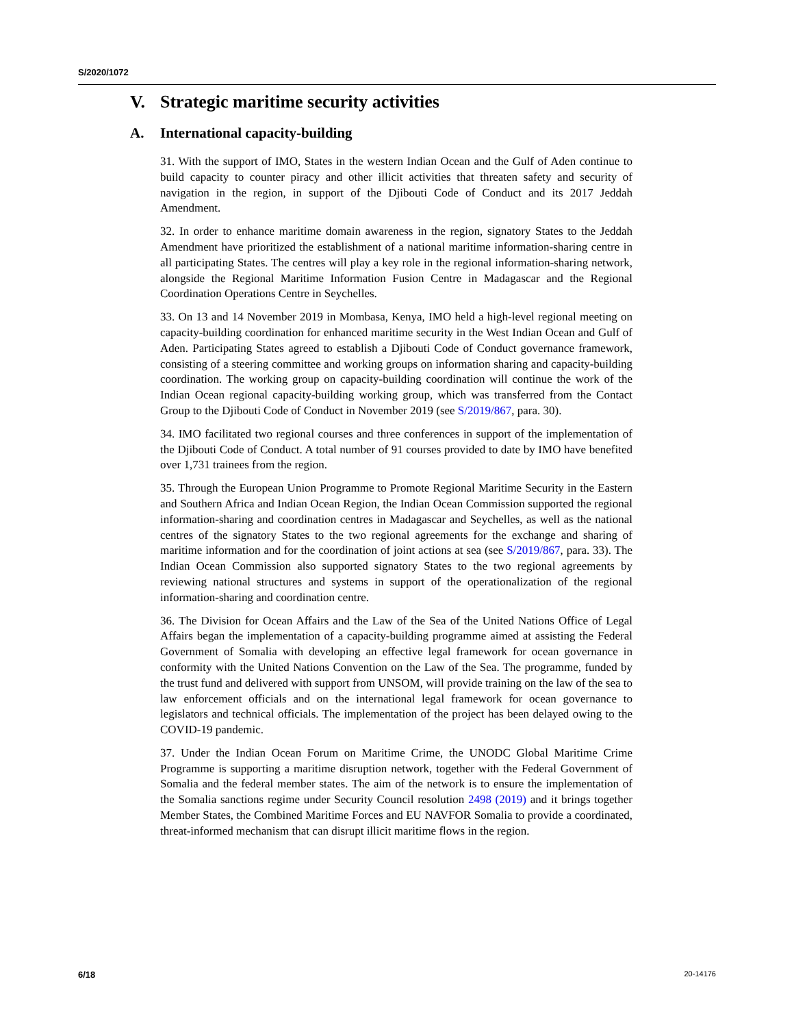S/2020/1072
V. Strategic maritime security activities
A. International capacity-building
31. With the support of IMO, States in the western Indian Ocean and the Gulf of Aden continue to build capacity to counter piracy and other illicit activities that threaten safety and security of navigation in the region, in support of the Djibouti Code of Conduct and its 2017 Jeddah Amendment.
32. In order to enhance maritime domain awareness in the region, signatory States to the Jeddah Amendment have prioritized the establishment of a national maritime information-sharing centre in all participating States. The centres will play a key role in the regional information-sharing network, alongside the Regional Maritime Information Fusion Centre in Madagascar and the Regional Coordination Operations Centre in Seychelles.
33. On 13 and 14 November 2019 in Mombasa, Kenya, IMO held a high-level regional meeting on capacity-building coordination for enhanced maritime security in the West Indian Ocean and Gulf of Aden. Participating States agreed to establish a Djibouti Code of Conduct governance framework, consisting of a steering committee and working groups on information sharing and capacity-building coordination. The working group on capacity-building coordination will continue the work of the Indian Ocean regional capacity-building working group, which was transferred from the Contact Group to the Djibouti Code of Conduct in November 2019 (see S/2019/867, para. 30).
34. IMO facilitated two regional courses and three conferences in support of the implementation of the Djibouti Code of Conduct. A total number of 91 courses provided to date by IMO have benefited over 1,731 trainees from the region.
35. Through the European Union Programme to Promote Regional Maritime Security in the Eastern and Southern Africa and Indian Ocean Region, the Indian Ocean Commission supported the regional information-sharing and coordination centres in Madagascar and Seychelles, as well as the national centres of the signatory States to the two regional agreements for the exchange and sharing of maritime information and for the coordination of joint actions at sea (see S/2019/867, para. 33). The Indian Ocean Commission also supported signatory States to the two regional agreements by reviewing national structures and systems in support of the operationalization of the regional information-sharing and coordination centre.
36. The Division for Ocean Affairs and the Law of the Sea of the United Nations Office of Legal Affairs began the implementation of a capacity-building programme aimed at assisting the Federal Government of Somalia with developing an effective legal framework for ocean governance in conformity with the United Nations Convention on the Law of the Sea. The programme, funded by the trust fund and delivered with support from UNSOM, will provide training on the law of the sea to law enforcement officials and on the international legal framework for ocean governance to legislators and technical officials. The implementation of the project has been delayed owing to the COVID-19 pandemic.
37. Under the Indian Ocean Forum on Maritime Crime, the UNODC Global Maritime Crime Programme is supporting a maritime disruption network, together with the Federal Government of Somalia and the federal member states. The aim of the network is to ensure the implementation of the Somalia sanctions regime under Security Council resolution 2498 (2019) and it brings together Member States, the Combined Maritime Forces and EU NAVFOR Somalia to provide a coordinated, threat-informed mechanism that can disrupt illicit maritime flows in the region.
6/18 20-14176